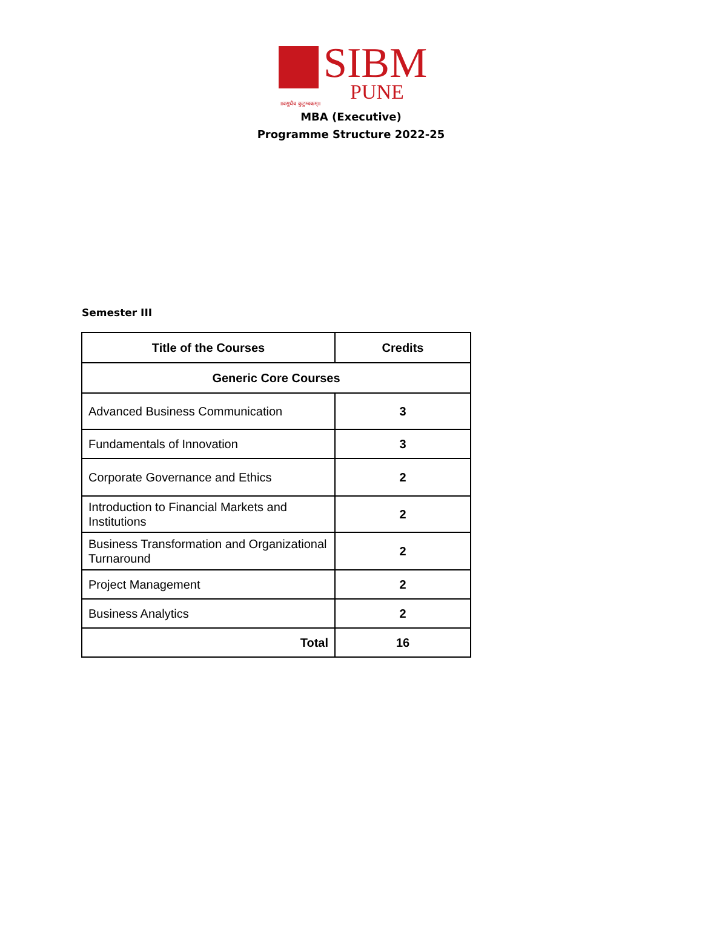SIBM
PUNE
॥वसुधैव कुटुम्बकम्॥
MBA (Executive)
Programme Structure 2022-25
Semester III
| Title of the Courses | Credits |
| --- | --- |
| Generic Core Courses | |
| Advanced Business Communication | 3 |
| Fundamentals of Innovation | 3 |
| Corporate Governance and Ethics | 2 |
| Introduction to Financial Markets and Institutions | 2 |
| Business Transformation and Organizational Turnaround | 2 |
| Project Management | 2 |
| Business Analytics | 2 |
| Total | 16 |